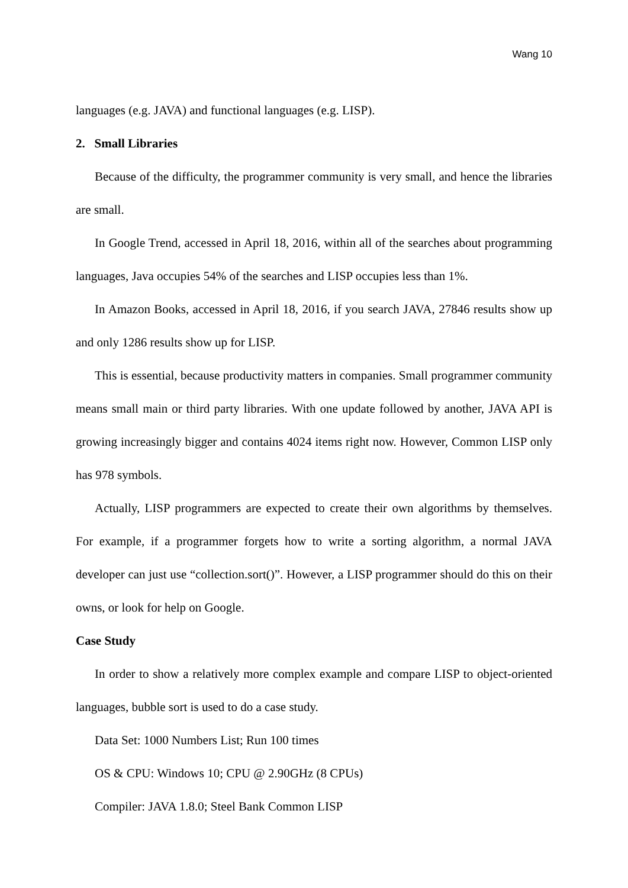Wang 10
languages (e.g. JAVA) and functional languages (e.g. LISP).
2. Small Libraries
Because of the difficulty, the programmer community is very small, and hence the libraries are small.
In Google Trend, accessed in April 18, 2016, within all of the searches about programming languages, Java occupies 54% of the searches and LISP occupies less than 1%.
In Amazon Books, accessed in April 18, 2016, if you search JAVA, 27846 results show up and only 1286 results show up for LISP.
This is essential, because productivity matters in companies. Small programmer community means small main or third party libraries. With one update followed by another, JAVA API is growing increasingly bigger and contains 4024 items right now. However, Common LISP only has 978 symbols.
Actually, LISP programmers are expected to create their own algorithms by themselves. For example, if a programmer forgets how to write a sorting algorithm, a normal JAVA developer can just use “collection.sort()”. However, a LISP programmer should do this on their owns, or look for help on Google.
Case Study
In order to show a relatively more complex example and compare LISP to object-oriented languages, bubble sort is used to do a case study.
Data Set: 1000 Numbers List; Run 100 times
OS & CPU: Windows 10; CPU @ 2.90GHz (8 CPUs)
Compiler: JAVA 1.8.0; Steel Bank Common LISP